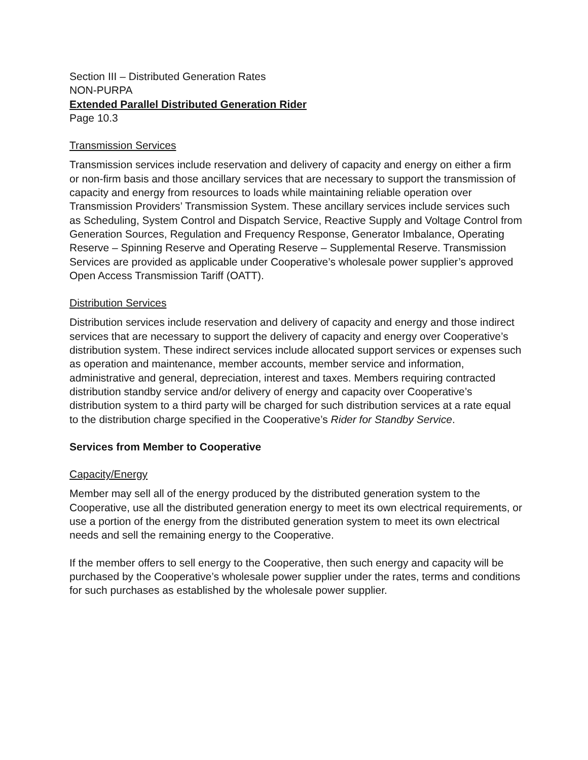Section III – Distributed Generation Rates
NON-PURPA
Extended Parallel Distributed Generation Rider
Page 10.3
Transmission Services
Transmission services include reservation and delivery of capacity and energy on either a firm or non-firm basis and those ancillary services that are necessary to support the transmission of capacity and energy from resources to loads while maintaining reliable operation over Transmission Providers’ Transmission System. These ancillary services include services such as Scheduling, System Control and Dispatch Service, Reactive Supply and Voltage Control from Generation Sources, Regulation and Frequency Response, Generator Imbalance, Operating Reserve – Spinning Reserve and Operating Reserve – Supplemental Reserve. Transmission Services are provided as applicable under Cooperative’s wholesale power supplier’s approved Open Access Transmission Tariff (OATT).
Distribution Services
Distribution services include reservation and delivery of capacity and energy and those indirect services that are necessary to support the delivery of capacity and energy over Cooperative’s distribution system. These indirect services include allocated support services or expenses such as operation and maintenance, member accounts, member service and information, administrative and general, depreciation, interest and taxes. Members requiring contracted distribution standby service and/or delivery of energy and capacity over Cooperative’s distribution system to a third party will be charged for such distribution services at a rate equal to the distribution charge specified in the Cooperative’s Rider for Standby Service.
Services from Member to Cooperative
Capacity/Energy
Member may sell all of the energy produced by the distributed generation system to the Cooperative, use all the distributed generation energy to meet its own electrical requirements, or use a portion of the energy from the distributed generation system to meet its own electrical needs and sell the remaining energy to the Cooperative.
If the member offers to sell energy to the Cooperative, then such energy and capacity will be purchased by the Cooperative’s wholesale power supplier under the rates, terms and conditions for such purchases as established by the wholesale power supplier.